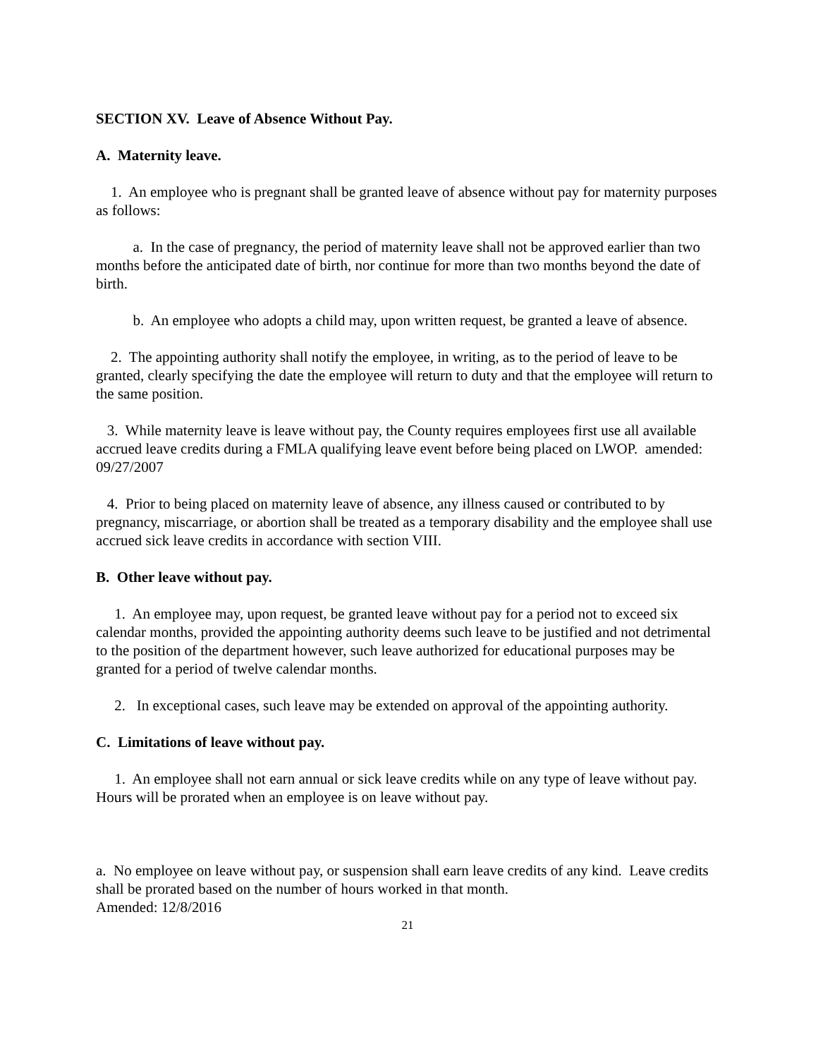SECTION XV. Leave of Absence Without Pay.
A. Maternity leave.
1. An employee who is pregnant shall be granted leave of absence without pay for maternity purposes as follows:
a. In the case of pregnancy, the period of maternity leave shall not be approved earlier than two months before the anticipated date of birth, nor continue for more than two months beyond the date of birth.
b. An employee who adopts a child may, upon written request, be granted a leave of absence.
2. The appointing authority shall notify the employee, in writing, as to the period of leave to be granted, clearly specifying the date the employee will return to duty and that the employee will return to the same position.
3. While maternity leave is leave without pay, the County requires employees first use all available accrued leave credits during a FMLA qualifying leave event before being placed on LWOP. amended: 09/27/2007
4. Prior to being placed on maternity leave of absence, any illness caused or contributed to by pregnancy, miscarriage, or abortion shall be treated as a temporary disability and the employee shall use accrued sick leave credits in accordance with section VIII.
B. Other leave without pay.
1. An employee may, upon request, be granted leave without pay for a period not to exceed six calendar months, provided the appointing authority deems such leave to be justified and not detrimental to the position of the department however, such leave authorized for educational purposes may be granted for a period of twelve calendar months.
2. In exceptional cases, such leave may be extended on approval of the appointing authority.
C. Limitations of leave without pay.
1. An employee shall not earn annual or sick leave credits while on any type of leave without pay. Hours will be prorated when an employee is on leave without pay.
a. No employee on leave without pay, or suspension shall earn leave credits of any kind. Leave credits shall be prorated based on the number of hours worked in that month.
Amended: 12/8/2016
21